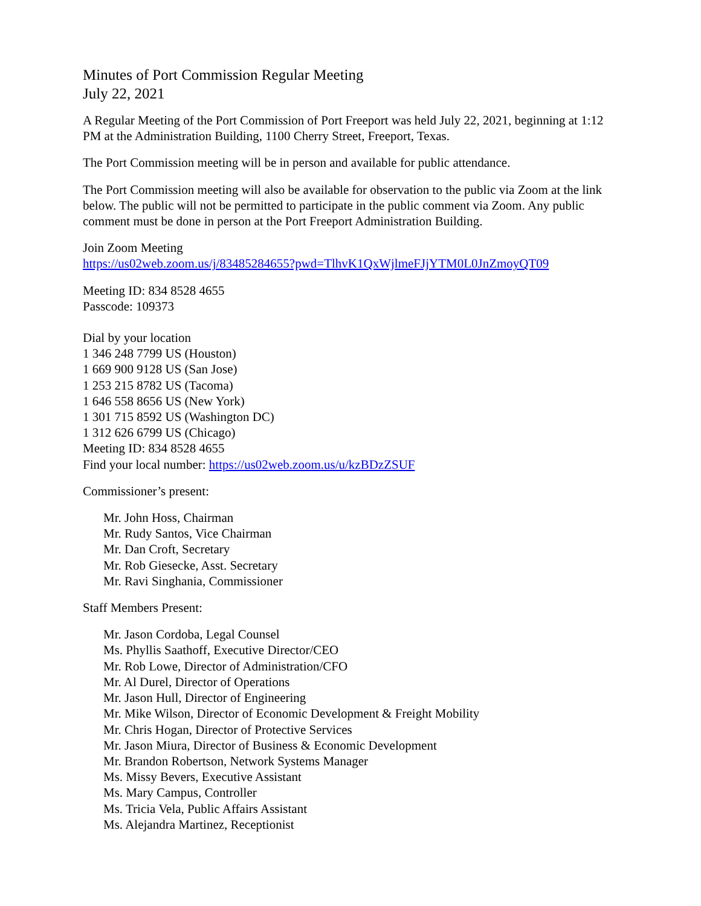Minutes of Port Commission Regular Meeting
July 22, 2021
A Regular Meeting of the Port Commission of Port Freeport was held July 22, 2021, beginning at 1:12 PM at the Administration Building, 1100 Cherry Street, Freeport, Texas.
The Port Commission meeting will be in person and available for public attendance.
The Port Commission meeting will also be available for observation to the public via Zoom at the link below. The public will not be permitted to participate in the public comment via Zoom. Any public comment must be done in person at the Port Freeport Administration Building.
Join Zoom Meeting
https://us02web.zoom.us/j/83485284655?pwd=TlhvK1QxWjlmeFJjYTM0L0JnZmoyQT09
Meeting ID: 834 8528 4655
Passcode: 109373
Dial by your location
1 346 248 7799 US (Houston)
1 669 900 9128 US (San Jose)
1 253 215 8782 US (Tacoma)
1 646 558 8656 US (New York)
1 301 715 8592 US (Washington DC)
1 312 626 6799 US (Chicago)
Meeting ID: 834 8528 4655
Find your local number: https://us02web.zoom.us/u/kzBDzZSUF
Commissioner’s present:
Mr. John Hoss, Chairman
Mr. Rudy Santos, Vice Chairman
Mr. Dan Croft, Secretary
Mr. Rob Giesecke, Asst. Secretary
Mr. Ravi Singhania, Commissioner
Staff Members Present:
Mr. Jason Cordoba, Legal Counsel
Ms. Phyllis Saathoff, Executive Director/CEO
Mr. Rob Lowe, Director of Administration/CFO
Mr. Al Durel, Director of Operations
Mr. Jason Hull, Director of Engineering
Mr. Mike Wilson, Director of Economic Development & Freight Mobility
Mr. Chris Hogan, Director of Protective Services
Mr. Jason Miura, Director of Business & Economic Development
Mr. Brandon Robertson, Network Systems Manager
Ms. Missy Bevers, Executive Assistant
Ms. Mary Campus, Controller
Ms. Tricia Vela, Public Affairs Assistant
Ms. Alejandra Martinez, Receptionist